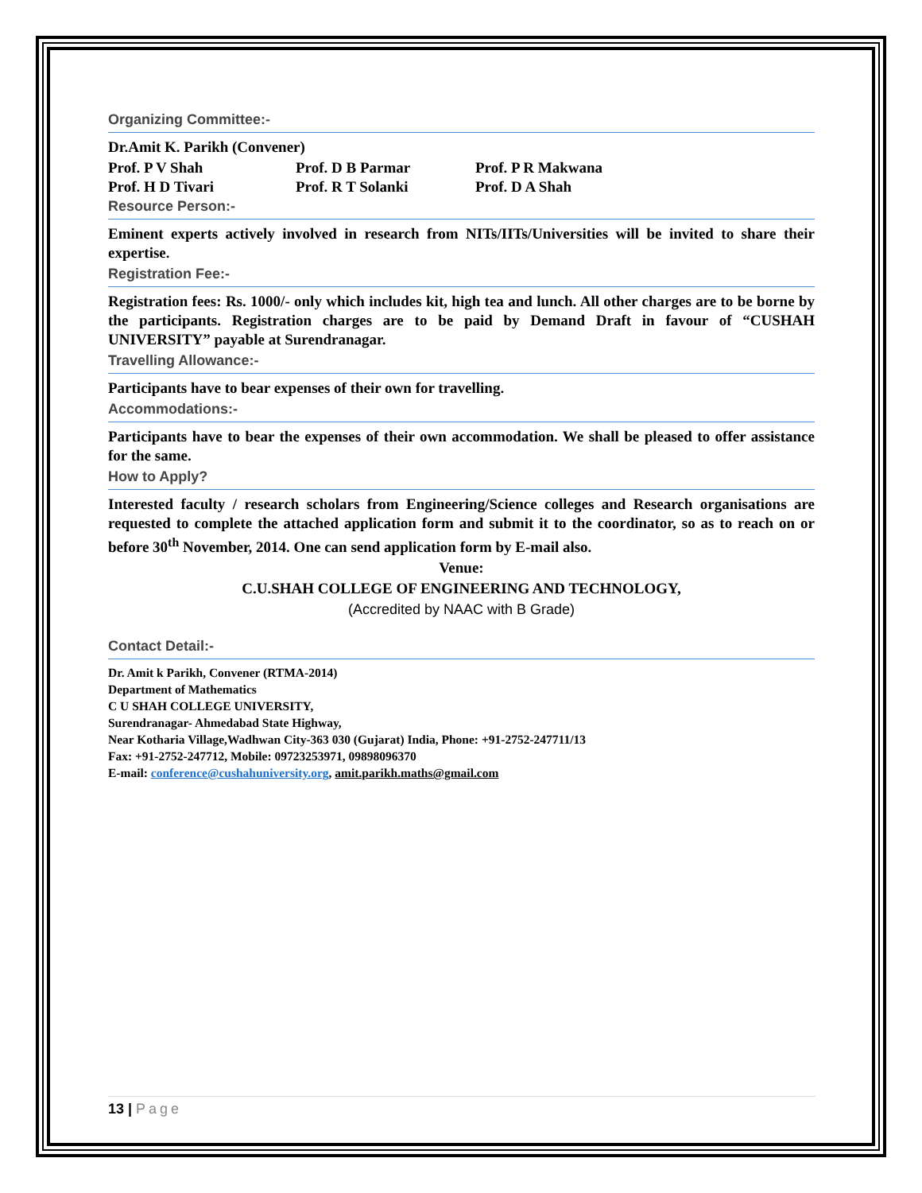Organizing Committee:-
Dr.Amit K. Parikh (Convener)
Prof. P V Shah Prof. D B Parmar Prof. P R Makwana
Prof. H D Tivari Prof. R T Solanki Prof. D A Shah
Resource Person:-
Eminent experts actively involved in research from NITs/IITs/Universities will be invited to share their expertise.
Registration Fee:-
Registration fees: Rs. 1000/- only which includes kit, high tea and lunch. All other charges are to be borne by the participants. Registration charges are to be paid by Demand Draft in favour of “CUSHAH UNIVERSITY” payable at Surendranagar.
Travelling Allowance:-
Participants have to bear expenses of their own for travelling.
Accommodations:-
Participants have to bear the expenses of their own accommodation. We shall be pleased to offer assistance for the same.
How to Apply?
Interested faculty / research scholars from Engineering/Science colleges and Research organisations are requested to complete the attached application form and submit it to the coordinator, so as to reach on or before 30<sup>th</sup> November, 2014. One can send application form by E-mail also.
Venue:
C.U.SHAH COLLEGE OF ENGINEERING AND TECHNOLOGY,
(Accredited by NAAC with B Grade)
Contact Detail:-
Dr. Amit k Parikh, Convener (RTMA-2014)
Department of Mathematics
C U SHAH COLLEGE UNIVERSITY,
Surendranagar- Ahmedabad State Highway,
Near Kotharia Village,Wadhwan City-363 030 (Gujarat) India, Phone: +91-2752-247711/13
Fax: +91-2752-247712, Mobile: 09723253971, 09898096370
E-mail: conference@cushahuniversity.org, amit.parikh.maths@gmail.com
13 | Page